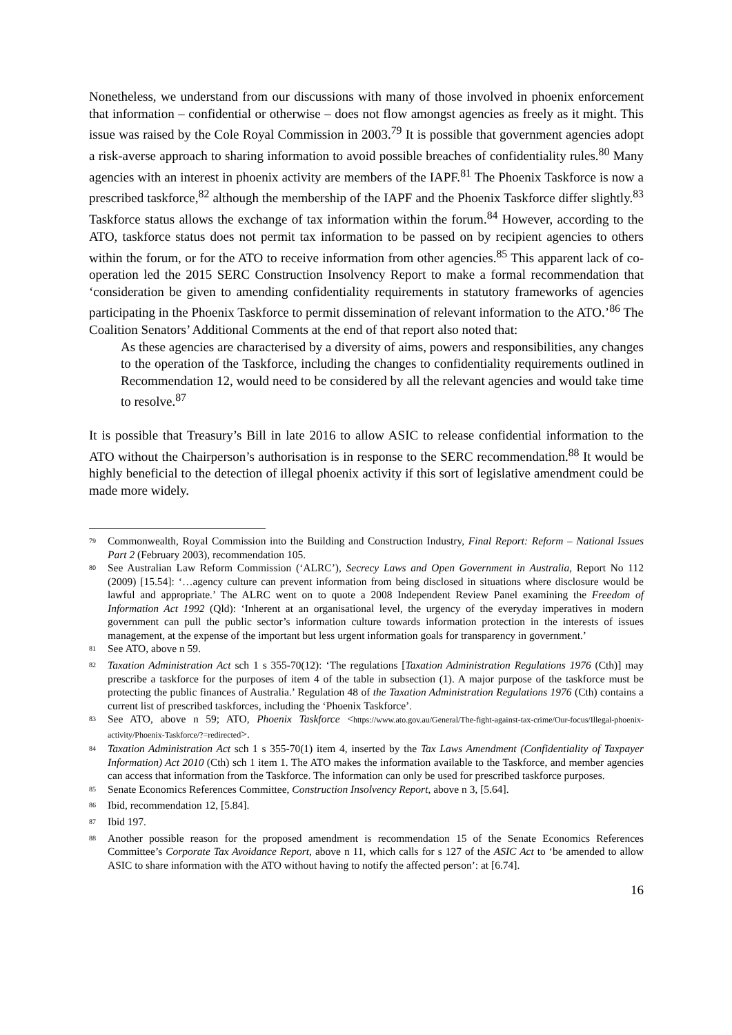Nonetheless, we understand from our discussions with many of those involved in phoenix enforcement that information – confidential or otherwise – does not flow amongst agencies as freely as it might. This issue was raised by the Cole Royal Commission in 2003.<sup>79</sup> It is possible that government agencies adopt a risk-averse approach to sharing information to avoid possible breaches of confidentiality rules.<sup>80</sup> Many agencies with an interest in phoenix activity are members of the IAPF.<sup>81</sup> The Phoenix Taskforce is now a prescribed taskforce,<sup>82</sup> although the membership of the IAPF and the Phoenix Taskforce differ slightly.<sup>83</sup> Taskforce status allows the exchange of tax information within the forum.<sup>84</sup> However, according to the ATO, taskforce status does not permit tax information to be passed on by recipient agencies to others within the forum, or for the ATO to receive information from other agencies.<sup>85</sup> This apparent lack of co-operation led the 2015 SERC Construction Insolvency Report to make a formal recommendation that ‘consideration be given to amending confidentiality requirements in statutory frameworks of agencies participating in the Phoenix Taskforce to permit dissemination of relevant information to the ATO.’<sup>86</sup> The Coalition Senators’ Additional Comments at the end of that report also noted that:
As these agencies are characterised by a diversity of aims, powers and responsibilities, any changes to the operation of the Taskforce, including the changes to confidentiality requirements outlined in Recommendation 12, would need to be considered by all the relevant agencies and would take time to resolve.<sup>87</sup>
It is possible that Treasury’s Bill in late 2016 to allow ASIC to release confidential information to the ATO without the Chairperson’s authorisation is in response to the SERC recommendation.<sup>88</sup> It would be highly beneficial to the detection of illegal phoenix activity if this sort of legislative amendment could be made more widely.
<sup>79</sup> Commonwealth, Royal Commission into the Building and Construction Industry, Final Report: Reform – National Issues Part 2 (February 2003), recommendation 105.
<sup>80</sup> See Australian Law Reform Commission (‘ALRC’), Secrecy Laws and Open Government in Australia, Report No 112 (2009) [15.54]: ‘…agency culture can prevent information from being disclosed in situations where disclosure would be lawful and appropriate.’ The ALRC went on to quote a 2008 Independent Review Panel examining the Freedom of Information Act 1992 (Qld): ‘Inherent at an organisational level, the urgency of the everyday imperatives in modern government can pull the public sector’s information culture towards information protection in the interests of issues management, at the expense of the important but less urgent information goals for transparency in government.’
<sup>81</sup> See ATO, above n 59.
<sup>82</sup> Taxation Administration Act sch 1 s 355-70(12): ‘The regulations [Taxation Administration Regulations 1976 (Cth)] may prescribe a taskforce for the purposes of item 4 of the table in subsection (1). A major purpose of the taskforce must be protecting the public finances of Australia.’ Regulation 48 of the Taxation Administration Regulations 1976 (Cth) contains a current list of prescribed taskforces, including the ‘Phoenix Taskforce’.
<sup>83</sup> See ATO, above n 59; ATO, Phoenix Taskforce <https://www.ato.gov.au/General/The-fight-against-tax-crime/Our-focus/Illegal-phoenix-activity/Phoenix-Taskforce/?=redirected>.
<sup>84</sup> Taxation Administration Act sch 1 s 355-70(1) item 4, inserted by the Tax Laws Amendment (Confidentiality of Taxpayer Information) Act 2010 (Cth) sch 1 item 1. The ATO makes the information available to the Taskforce, and member agencies can access that information from the Taskforce. The information can only be used for prescribed taskforce purposes.
<sup>85</sup> Senate Economics References Committee, Construction Insolvency Report, above n 3, [5.64].
<sup>86</sup> Ibid, recommendation 12, [5.84].
<sup>87</sup> Ibid 197.
<sup>88</sup> Another possible reason for the proposed amendment is recommendation 15 of the Senate Economics References Committee’s Corporate Tax Avoidance Report, above n 11, which calls for s 127 of the ASIC Act to ‘be amended to allow ASIC to share information with the ATO without having to notify the affected person’: at [6.74].
16